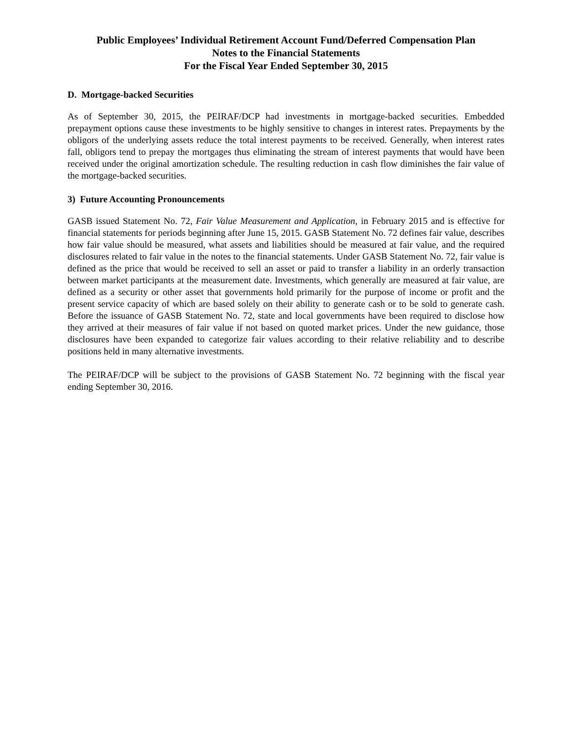Public Employees’ Individual Retirement Account Fund/Deferred Compensation Plan
Notes to the Financial Statements
For the Fiscal Year Ended September 30, 2015
D. Mortgage-backed Securities
As of September 30, 2015, the PEIRAF/DCP had investments in mortgage-backed securities. Embedded prepayment options cause these investments to be highly sensitive to changes in interest rates. Prepayments by the obligors of the underlying assets reduce the total interest payments to be received. Generally, when interest rates fall, obligors tend to prepay the mortgages thus eliminating the stream of interest payments that would have been received under the original amortization schedule. The resulting reduction in cash flow diminishes the fair value of the mortgage-backed securities.
3) Future Accounting Pronouncements
GASB issued Statement No. 72, Fair Value Measurement and Application, in February 2015 and is effective for financial statements for periods beginning after June 15, 2015. GASB Statement No. 72 defines fair value, describes how fair value should be measured, what assets and liabilities should be measured at fair value, and the required disclosures related to fair value in the notes to the financial statements. Under GASB Statement No. 72, fair value is defined as the price that would be received to sell an asset or paid to transfer a liability in an orderly transaction between market participants at the measurement date. Investments, which generally are measured at fair value, are defined as a security or other asset that governments hold primarily for the purpose of income or profit and the present service capacity of which are based solely on their ability to generate cash or to be sold to generate cash. Before the issuance of GASB Statement No. 72, state and local governments have been required to disclose how they arrived at their measures of fair value if not based on quoted market prices. Under the new guidance, those disclosures have been expanded to categorize fair values according to their relative reliability and to describe positions held in many alternative investments.
The PEIRAF/DCP will be subject to the provisions of GASB Statement No. 72 beginning with the fiscal year ending September 30, 2016.